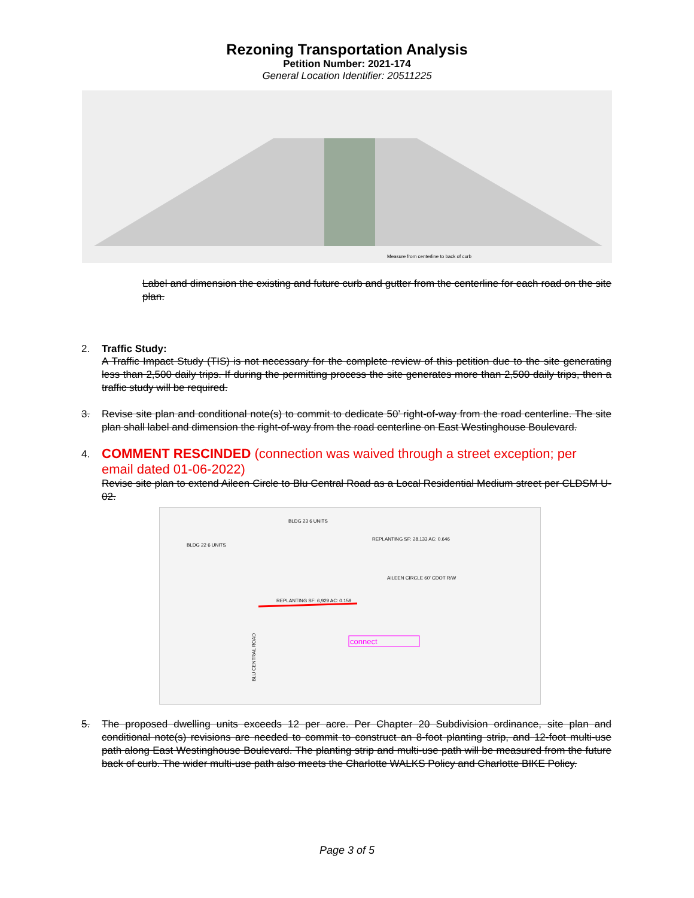Rezoning Transportation Analysis
Petition Number: 2021-174
General Location Identifier: 20511225
Measure from centerline to back of curb
Label and dimension the existing and future curb and gutter from the centerline for each road on the site plan.
2. Traffic Study:
A Traffic Impact Study (TIS) is not necessary for the complete review of this petition due to the site generating less than 2,500 daily trips. If during the permitting process the site generates more than 2,500 daily trips, then a traffic study will be required.
3. Revise site plan and conditional note(s) to commit to dedicate 50’ right-of-way from the road centerline. The site plan shall label and dimension the right-of-way from the road centerline on East Westinghouse Boulevard.
4.
COMMENT RESCINDED (connection was waived through a street exception; per email dated 01-06-2022)
Revise site plan to extend Aileen Circle to Blu Central Road as a Local Residential Medium street per CLDSM U-02.
BLDG 23 6 UNITS
BLDG 22 6 UNITS
REPLANTING SF: 28,133 AC: 0.646
REPLANTING SF: 6,929 AC: 0.159
AILEEN CIRCLE 60' CDOT R/W
BLU CENTRAL ROAD
connect
5. The proposed dwelling units exceeds 12 per acre. Per Chapter 20 Subdivision ordinance, site plan and conditional note(s) revisions are needed to commit to construct an 8-foot planting strip, and 12-foot multi-use path along East Westinghouse Boulevard. The planting strip and multi-use path will be measured from the future back of curb. The wider multi-use path also meets the Charlotte WALKS Policy and Charlotte BIKE Policy.
Page 3 of 5